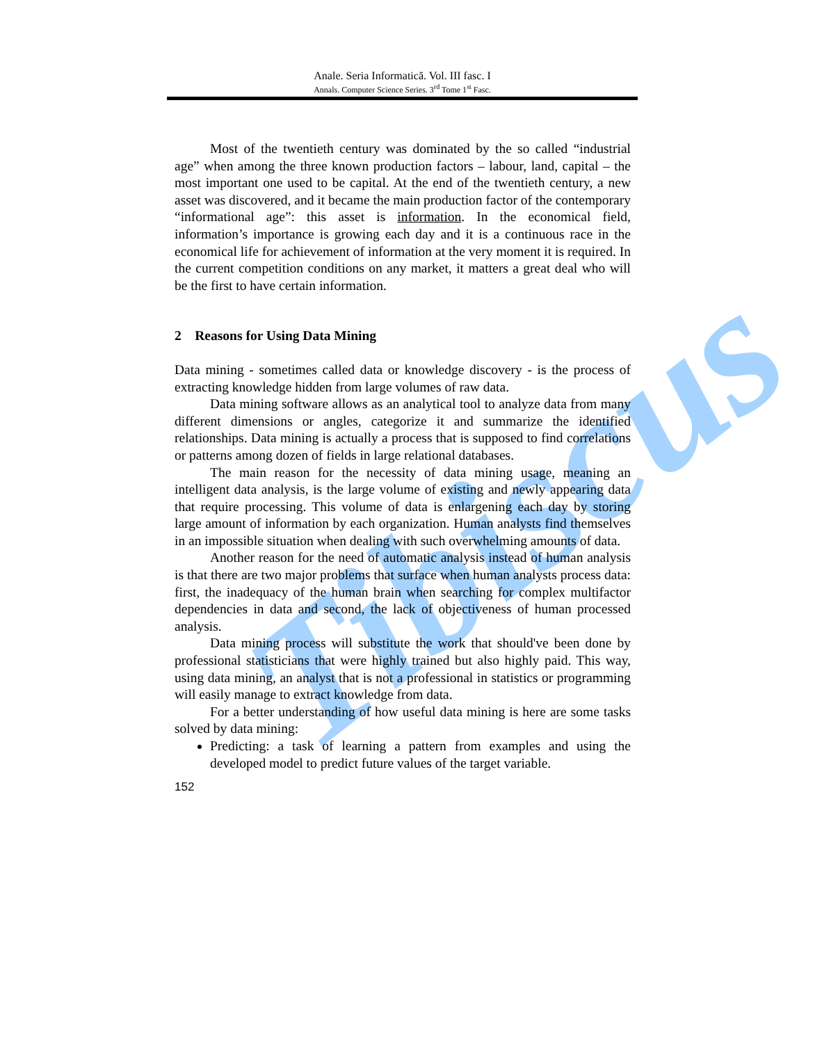Tibiscus
Anale. Seria Informatică. Vol. III fasc. I
Annals. Computer Science Series. 3<sup>rd</sup> Tome 1<sup>st</sup> Fasc.
Most of the twentieth century was dominated by the so called “industrial age” when among the three known production factors – labour, land, capital – the most important one used to be capital. At the end of the twentieth century, a new asset was discovered, and it became the main production factor of the contemporary “informational age”: this asset is information. In the economical field, information’s importance is growing each day and it is a continuous race in the economical life for achievement of information at the very moment it is required. In the current competition conditions on any market, it matters a great deal who will be the first to have certain information.
2 Reasons for Using Data Mining
Data mining - sometimes called data or knowledge discovery - is the process of extracting knowledge hidden from large volumes of raw data.
Data mining software allows as an analytical tool to analyze data from many different dimensions or angles, categorize it and summarize the identified relationships. Data mining is actually a process that is supposed to find correlations or patterns among dozen of fields in large relational databases.
The main reason for the necessity of data mining usage, meaning an intelligent data analysis, is the large volume of existing and newly appearing data that require processing. This volume of data is enlargening each day by storing large amount of information by each organization. Human analysts find themselves in an impossible situation when dealing with such overwhelming amounts of data.
Another reason for the need of automatic analysis instead of human analysis is that there are two major problems that surface when human analysts process data: first, the inadequacy of the human brain when searching for complex multifactor dependencies in data and second, the lack of objectiveness of human processed analysis.
Data mining process will substitute the work that should've been done by professional statisticians that were highly trained but also highly paid. This way, using data mining, an analyst that is not a professional in statistics or programming will easily manage to extract knowledge from data.
For a better understanding of how useful data mining is here are some tasks solved by data mining:
Predicting: a task of learning a pattern from examples and using the developed model to predict future values of the target variable.
152